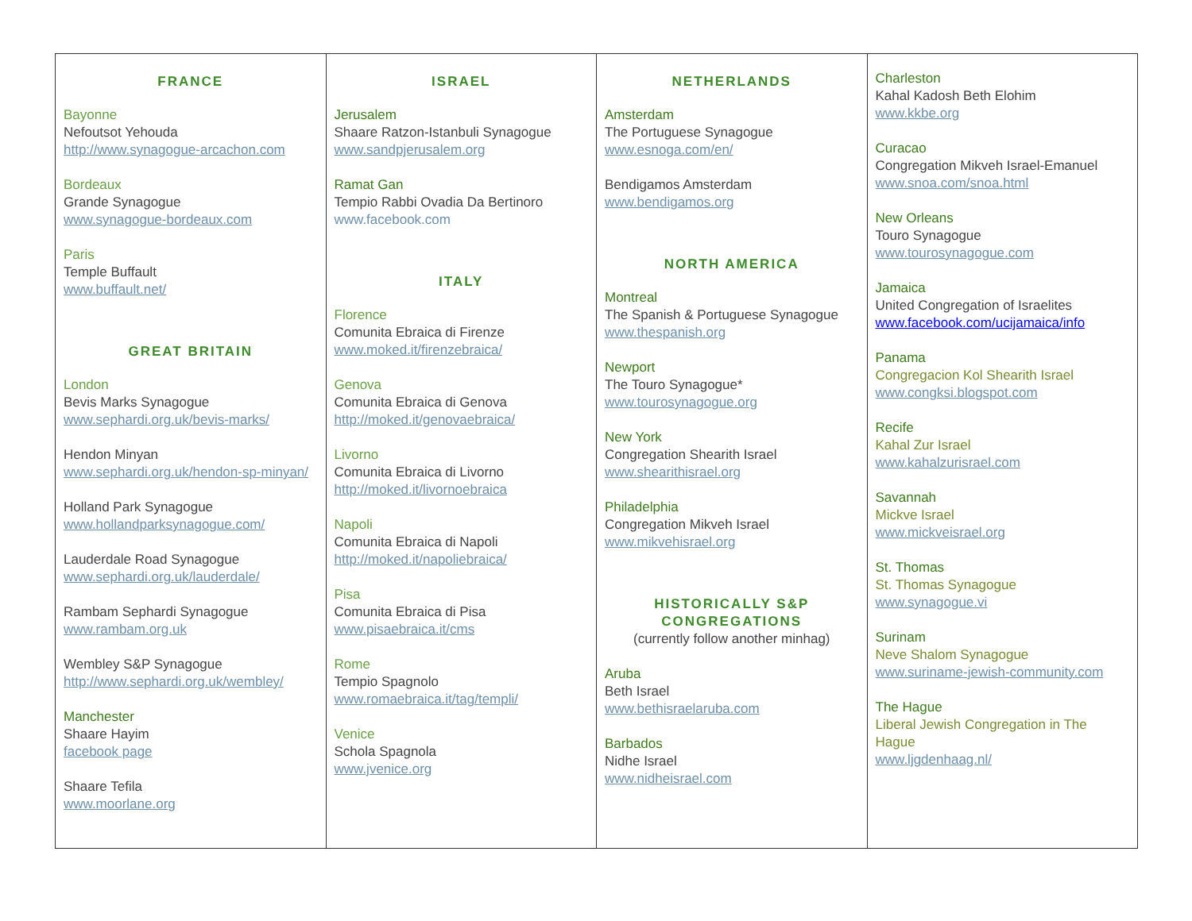| FRANCE Bayonne Nefoutsot Yehouda http://www.synagogue-arcachon.com Bordeaux Grande Synagogue www.synagogue-bordeaux.com Paris Temple Buffault www.buffault.net/ GREAT BRITAIN London Bevis Marks Synagogue www.sephardi.org.uk/bevis-marks/ Hendon Minyan www.sephardi.org.uk/hendon-sp-minyan/ Holland Park Synagogue www.hollandparksynagogue.com/ Lauderdale Road Synagogue www.sephardi.org.uk/lauderdale/ Rambam Sephardi Synagogue www.rambam.org.uk Wembley S&P Synagogue http://www.sephardi.org.uk/wembley/ Manchester Shaare Hayim facebook page Shaare Tefila www.moorlane.org | ISRAEL Jerusalem Shaare Ratzon-Istanbuli Synagogue www.sandpjerusalem.org Ramat Gan Tempio Rabbi Ovadia Da Bertinoro www.facebook.com ITALY Florence Comunita Ebraica di Firenze www.moked.it/firenzebraica/ Genova Comunita Ebraica di Genova http://moked.it/genovaebraica/ Livorno Comunita Ebraica di Livorno http://moked.it/livornoebraica Napoli Comunita Ebraica di Napoli http://moked.it/napoliebraica/ Pisa Comunita Ebraica di Pisa www.pisaebraica.it/cms Rome Tempio Spagnolo www.romaebraica.it/tag/templi/ Venice Schola Spagnola www.jvenice.org | NETHERLANDS Amsterdam The Portuguese Synagogue www.esnoga.com/en/ Bendigamos Amsterdam www.bendigamos.org NORTH AMERICA Montreal The Spanish & Portuguese Synagogue www.thespanish.org Newport The Touro Synagogue* www.tourosynagogue.org New York Congregation Shearith Israel www.shearithisrael.org Philadelphia Congregation Mikveh Israel www.mikvehisrael.org HISTORICALLY S&P CONGREGATIONS (currently follow another minhag) Aruba Beth Israel www.bethisraelaruba.com Barbados Nidhe Israel www.nidheisrael.com | Charleston Kahal Kadosh Beth Elohim www.kkbe.org Curacao Congregation Mikveh Israel-Emanuel www.snoa.com/snoa.html New Orleans Touro Synagogue www.tourosynagogue.com Jamaica United Congregation of Israelites www.facebook.com/ucijamaica/info Panama Congregacion Kol Shearith Israel www.congksi.blogspot.com Recife Kahal Zur Israel www.kahalzurisrael.com Savannah Mickve Israel www.mickveisrael.org St. Thomas St. Thomas Synagogue www.synagogue.vi Surinam Neve Shalom Synagogue www.suriname-jewish-community.com The Hague Liberal Jewish Congregation in The Hague www.ljgdenhaag.nl/ |